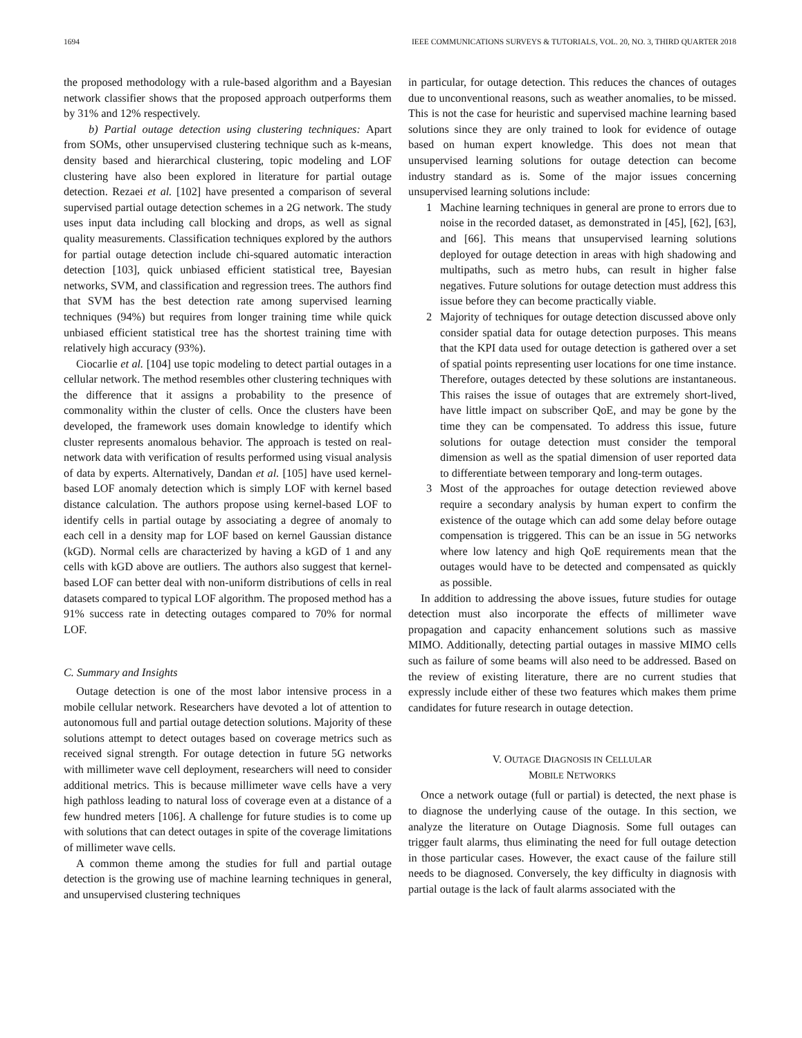1694 IEEE COMMUNICATIONS SURVEYS & TUTORIALS, VOL. 20, NO. 3, THIRD QUARTER 2018
the proposed methodology with a rule-based algorithm and a Bayesian network classifier shows that the proposed approach outperforms them by 31% and 12% respectively.
b) Partial outage detection using clustering techniques: Apart from SOMs, other unsupervised clustering technique such as k-means, density based and hierarchical clustering, topic modeling and LOF clustering have also been explored in literature for partial outage detection. Rezaei et al. [102] have presented a comparison of several supervised partial outage detection schemes in a 2G network. The study uses input data including call blocking and drops, as well as signal quality measurements. Classification techniques explored by the authors for partial outage detection include chi-squared automatic interaction detection [103], quick unbiased efficient statistical tree, Bayesian networks, SVM, and classification and regression trees. The authors find that SVM has the best detection rate among supervised learning techniques (94%) but requires from longer training time while quick unbiased efficient statistical tree has the shortest training time with relatively high accuracy (93%).
Ciocarlie et al. [104] use topic modeling to detect partial outages in a cellular network. The method resembles other clustering techniques with the difference that it assigns a probability to the presence of commonality within the cluster of cells. Once the clusters have been developed, the framework uses domain knowledge to identify which cluster represents anomalous behavior. The approach is tested on real-network data with verification of results performed using visual analysis of data by experts. Alternatively, Dandan et al. [105] have used kernel-based LOF anomaly detection which is simply LOF with kernel based distance calculation. The authors propose using kernel-based LOF to identify cells in partial outage by associating a degree of anomaly to each cell in a density map for LOF based on kernel Gaussian distance (kGD). Normal cells are characterized by having a kGD of 1 and any cells with kGD above are outliers. The authors also suggest that kernel-based LOF can better deal with non-uniform distributions of cells in real datasets compared to typical LOF algorithm. The proposed method has a 91% success rate in detecting outages compared to 70% for normal LOF.
C. Summary and Insights
Outage detection is one of the most labor intensive process in a mobile cellular network. Researchers have devoted a lot of attention to autonomous full and partial outage detection solutions. Majority of these solutions attempt to detect outages based on coverage metrics such as received signal strength. For outage detection in future 5G networks with millimeter wave cell deployment, researchers will need to consider additional metrics. This is because millimeter wave cells have a very high pathloss leading to natural loss of coverage even at a distance of a few hundred meters [106]. A challenge for future studies is to come up with solutions that can detect outages in spite of the coverage limitations of millimeter wave cells.
A common theme among the studies for full and partial outage detection is the growing use of machine learning techniques in general, and unsupervised clustering techniques
in particular, for outage detection. This reduces the chances of outages due to unconventional reasons, such as weather anomalies, to be missed. This is not the case for heuristic and supervised machine learning based solutions since they are only trained to look for evidence of outage based on human expert knowledge. This does not mean that unsupervised learning solutions for outage detection can become industry standard as is. Some of the major issues concerning unsupervised learning solutions include:
1 Machine learning techniques in general are prone to errors due to noise in the recorded dataset, as demonstrated in [45], [62], [63], and [66]. This means that unsupervised learning solutions deployed for outage detection in areas with high shadowing and multipaths, such as metro hubs, can result in higher false negatives. Future solutions for outage detection must address this issue before they can become practically viable.
2 Majority of techniques for outage detection discussed above only consider spatial data for outage detection purposes. This means that the KPI data used for outage detection is gathered over a set of spatial points representing user locations for one time instance. Therefore, outages detected by these solutions are instantaneous. This raises the issue of outages that are extremely short-lived, have little impact on subscriber QoE, and may be gone by the time they can be compensated. To address this issue, future solutions for outage detection must consider the temporal dimension as well as the spatial dimension of user reported data to differentiate between temporary and long-term outages.
3 Most of the approaches for outage detection reviewed above require a secondary analysis by human expert to confirm the existence of the outage which can add some delay before outage compensation is triggered. This can be an issue in 5G networks where low latency and high QoE requirements mean that the outages would have to be detected and compensated as quickly as possible.
In addition to addressing the above issues, future studies for outage detection must also incorporate the effects of millimeter wave propagation and capacity enhancement solutions such as massive MIMO. Additionally, detecting partial outages in massive MIMO cells such as failure of some beams will also need to be addressed. Based on the review of existing literature, there are no current studies that expressly include either of these two features which makes them prime candidates for future research in outage detection.
V. OUTAGE DIAGNOSIS IN CELLULAR
MOBILE NETWORKS
Once a network outage (full or partial) is detected, the next phase is to diagnose the underlying cause of the outage. In this section, we analyze the literature on Outage Diagnosis. Some full outages can trigger fault alarms, thus eliminating the need for full outage detection in those particular cases. However, the exact cause of the failure still needs to be diagnosed. Conversely, the key difficulty in diagnosis with partial outage is the lack of fault alarms associated with the